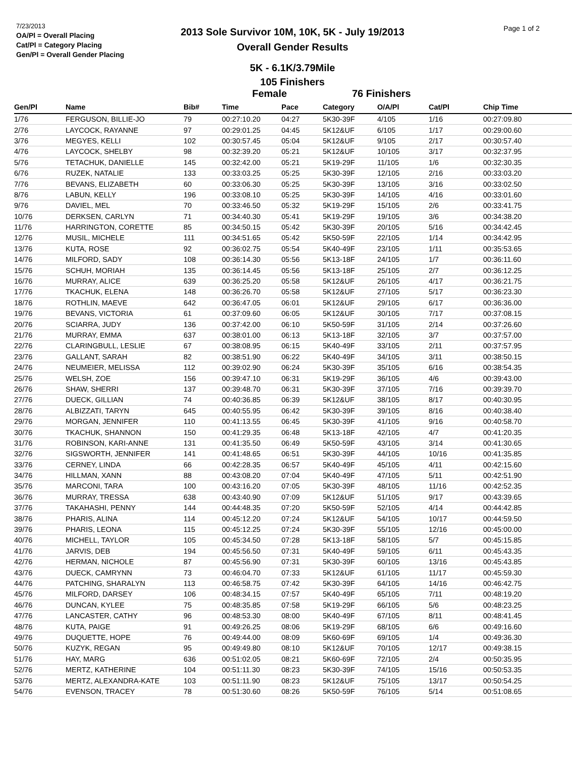7/23/2013
OA/Pl = Overall Placing
Cat/Pl = Category Placing
Gen/Pl = Overall Gender Placing
2013 Sole Survivor 10M, 10K, 5K - July 19/2013
Overall Gender Results
Page 1 of 2
5K - 6.1K/3.79Mile
105 Finishers
Female 76 Finishers
| Gen/Pl | Name | Bib# | Time | Pace | Category | O/A/Pl | Cat/Pl | Chip Time |
| --- | --- | --- | --- | --- | --- | --- | --- | --- |
| 1/76 | FERGUSON, BILLIE-JO | 79 | 00:27:10.20 | 04:27 | 5K30-39F | 4/105 | 1/16 | 00:27:09.80 |
| 2/76 | LAYCOCK, RAYANNE | 97 | 00:29:01.25 | 04:45 | 5K12&UF | 6/105 | 1/17 | 00:29:00.60 |
| 3/76 | MEGYES, KELLI | 102 | 00:30:57.45 | 05:04 | 5K12&UF | 9/105 | 2/17 | 00:30:57.40 |
| 4/76 | LAYCOCK, SHELBY | 98 | 00:32:39.20 | 05:21 | 5K12&UF | 10/105 | 3/17 | 00:32:37.95 |
| 5/76 | TETACHUK, DANIELLE | 145 | 00:32:42.00 | 05:21 | 5K19-29F | 11/105 | 1/6 | 00:32:30.35 |
| 6/76 | RUZEK, NATALIE | 133 | 00:33:03.25 | 05:25 | 5K30-39F | 12/105 | 2/16 | 00:33:03.20 |
| 7/76 | BEVANS, ELIZABETH | 60 | 00:33:06.30 | 05:25 | 5K30-39F | 13/105 | 3/16 | 00:33:02.50 |
| 8/76 | LABUN, KELLY | 196 | 00:33:08.10 | 05:25 | 5K30-39F | 14/105 | 4/16 | 00:33:01.60 |
| 9/76 | DAVIEL, MEL | 70 | 00:33:46.50 | 05:32 | 5K19-29F | 15/105 | 2/6 | 00:33:41.75 |
| 10/76 | DERKSEN, CARLYN | 71 | 00:34:40.30 | 05:41 | 5K19-29F | 19/105 | 3/6 | 00:34:38.20 |
| 11/76 | HARRINGTON, CORETTE | 85 | 00:34:50.15 | 05:42 | 5K30-39F | 20/105 | 5/16 | 00:34:42.45 |
| 12/76 | MUSIL, MICHELE | 111 | 00:34:51.65 | 05:42 | 5K50-59F | 22/105 | 1/14 | 00:34:42.95 |
| 13/76 | KUTA, ROSE | 92 | 00:36:02.75 | 05:54 | 5K40-49F | 23/105 | 1/11 | 00:35:53.65 |
| 14/76 | MILFORD, SADY | 108 | 00:36:14.30 | 05:56 | 5K13-18F | 24/105 | 1/7 | 00:36:11.60 |
| 15/76 | SCHUH, MORIAH | 135 | 00:36:14.45 | 05:56 | 5K13-18F | 25/105 | 2/7 | 00:36:12.25 |
| 16/76 | MURRAY, ALICE | 639 | 00:36:25.20 | 05:58 | 5K12&UF | 26/105 | 4/17 | 00:36:21.75 |
| 17/76 | TKACHUK, ELENA | 148 | 00:36:26.70 | 05:58 | 5K12&UF | 27/105 | 5/17 | 00:36:23.30 |
| 18/76 | ROTHLIN, MAEVE | 642 | 00:36:47.05 | 06:01 | 5K12&UF | 29/105 | 6/17 | 00:36:36.00 |
| 19/76 | BEVANS, VICTORIA | 61 | 00:37:09.60 | 06:05 | 5K12&UF | 30/105 | 7/17 | 00:37:08.15 |
| 20/76 | SCIARRA, JUDY | 136 | 00:37:42.00 | 06:10 | 5K50-59F | 31/105 | 2/14 | 00:37:26.60 |
| 21/76 | MURRAY, EMMA | 637 | 00:38:01.00 | 06:13 | 5K13-18F | 32/105 | 3/7 | 00:37:57.00 |
| 22/76 | CLARINGBULL, LESLIE | 67 | 00:38:08.95 | 06:15 | 5K40-49F | 33/105 | 2/11 | 00:37:57.95 |
| 23/76 | GALLANT, SARAH | 82 | 00:38:51.90 | 06:22 | 5K40-49F | 34/105 | 3/11 | 00:38:50.15 |
| 24/76 | NEUMEIER, MELISSA | 112 | 00:39:02.90 | 06:24 | 5K30-39F | 35/105 | 6/16 | 00:38:54.35 |
| 25/76 | WELSH, ZOE | 156 | 00:39:47.10 | 06:31 | 5K19-29F | 36/105 | 4/6 | 00:39:43.00 |
| 26/76 | SHAW, SHERRI | 137 | 00:39:48.70 | 06:31 | 5K30-39F | 37/105 | 7/16 | 00:39:39.70 |
| 27/76 | DUECK, GILLIAN | 74 | 00:40:36.85 | 06:39 | 5K12&UF | 38/105 | 8/17 | 00:40:30.95 |
| 28/76 | ALBIZZATI, TARYN | 645 | 00:40:55.95 | 06:42 | 5K30-39F | 39/105 | 8/16 | 00:40:38.40 |
| 29/76 | MORGAN, JENNIFER | 110 | 00:41:13.55 | 06:45 | 5K30-39F | 41/105 | 9/16 | 00:40:58.70 |
| 30/76 | TKACHUK, SHANNON | 150 | 00:41:29.35 | 06:48 | 5K13-18F | 42/105 | 4/7 | 00:41:20.35 |
| 31/76 | ROBINSON, KARI-ANNE | 131 | 00:41:35.50 | 06:49 | 5K50-59F | 43/105 | 3/14 | 00:41:30.65 |
| 32/76 | SIGSWORTH, JENNIFER | 141 | 00:41:48.65 | 06:51 | 5K30-39F | 44/105 | 10/16 | 00:41:35.85 |
| 33/76 | CERNEY, LINDA | 66 | 00:42:28.35 | 06:57 | 5K40-49F | 45/105 | 4/11 | 00:42:15.60 |
| 34/76 | HILLMAN, XANN | 88 | 00:43:08.20 | 07:04 | 5K40-49F | 47/105 | 5/11 | 00:42:51.90 |
| 35/76 | MARCONI, TARA | 100 | 00:43:16.20 | 07:05 | 5K30-39F | 48/105 | 11/16 | 00:42:52.35 |
| 36/76 | MURRAY, TRESSA | 638 | 00:43:40.90 | 07:09 | 5K12&UF | 51/105 | 9/17 | 00:43:39.65 |
| 37/76 | TAKAHASHI, PENNY | 144 | 00:44:48.35 | 07:20 | 5K50-59F | 52/105 | 4/14 | 00:44:42.85 |
| 38/76 | PHARIS, ALINA | 114 | 00:45:12.20 | 07:24 | 5K12&UF | 54/105 | 10/17 | 00:44:59.50 |
| 39/76 | PHARIS, LEONA | 115 | 00:45:12.25 | 07:24 | 5K30-39F | 55/105 | 12/16 | 00:45:00.00 |
| 40/76 | MICHELL, TAYLOR | 105 | 00:45:34.50 | 07:28 | 5K13-18F | 58/105 | 5/7 | 00:45:15.85 |
| 41/76 | JARVIS, DEB | 194 | 00:45:56.50 | 07:31 | 5K40-49F | 59/105 | 6/11 | 00:45:43.35 |
| 42/76 | HERMAN, NICHOLE | 87 | 00:45:56.90 | 07:31 | 5K30-39F | 60/105 | 13/16 | 00:45:43.85 |
| 43/76 | DUECK, CAMRYNN | 73 | 00:46:04.70 | 07:33 | 5K12&UF | 61/105 | 11/17 | 00:45:59.30 |
| 44/76 | PATCHING, SHARALYN | 113 | 00:46:58.75 | 07:42 | 5K30-39F | 64/105 | 14/16 | 00:46:42.75 |
| 45/76 | MILFORD, DARSEY | 106 | 00:48:34.15 | 07:57 | 5K40-49F | 65/105 | 7/11 | 00:48:19.20 |
| 46/76 | DUNCAN, KYLEE | 75 | 00:48:35.85 | 07:58 | 5K19-29F | 66/105 | 5/6 | 00:48:23.25 |
| 47/76 | LANCASTER, CATHY | 96 | 00:48:53.30 | 08:00 | 5K40-49F | 67/105 | 8/11 | 00:48:41.45 |
| 48/76 | KUTA, PAIGE | 91 | 00:49:26.25 | 08:06 | 5K19-29F | 68/105 | 6/6 | 00:49:16.60 |
| 49/76 | DUQUETTE, HOPE | 76 | 00:49:44.00 | 08:09 | 5K60-69F | 69/105 | 1/4 | 00:49:36.30 |
| 50/76 | KUZYK, REGAN | 95 | 00:49:49.80 | 08:10 | 5K12&UF | 70/105 | 12/17 | 00:49:38.15 |
| 51/76 | HAY, MARG | 636 | 00:51:02.05 | 08:21 | 5K60-69F | 72/105 | 2/4 | 00:50:35.95 |
| 52/76 | MERTZ, KATHERINE | 104 | 00:51:11.30 | 08:23 | 5K30-39F | 74/105 | 15/16 | 00:50:53.35 |
| 53/76 | MERTZ, ALEXANDRA-KATE | 103 | 00:51:11.90 | 08:23 | 5K12&UF | 75/105 | 13/17 | 00:50:54.25 |
| 54/76 | EVENSON, TRACEY | 78 | 00:51:30.60 | 08:26 | 5K50-59F | 76/105 | 5/14 | 00:51:08.65 |